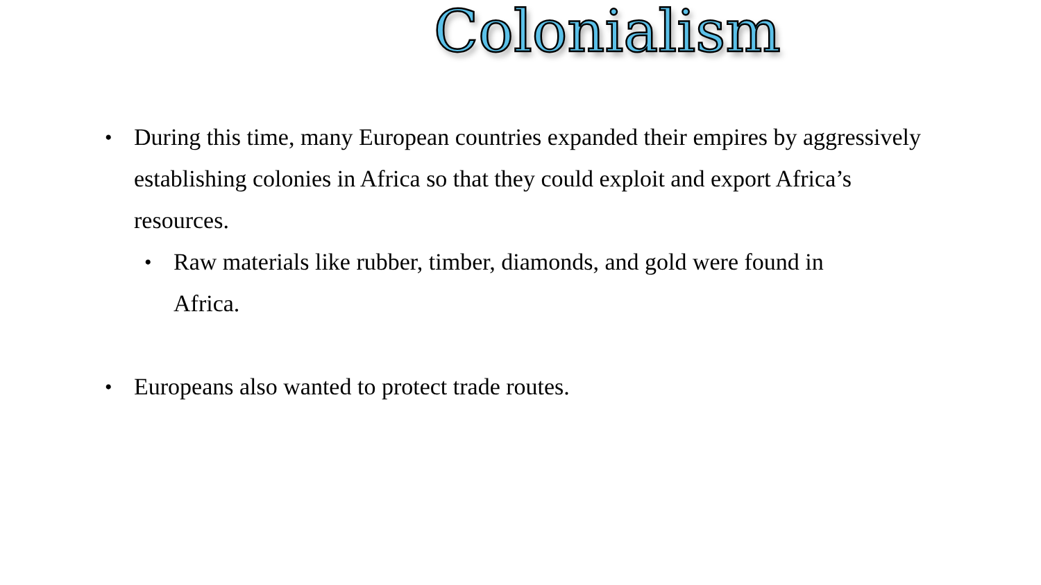Colonialism
• During this time, many European countries expanded their empires by aggressively establishing colonies in Africa so that they could exploit and export Africa’s resources.
• Raw materials like rubber, timber, diamonds, and gold were found in Africa.
• Europeans also wanted to protect trade routes.